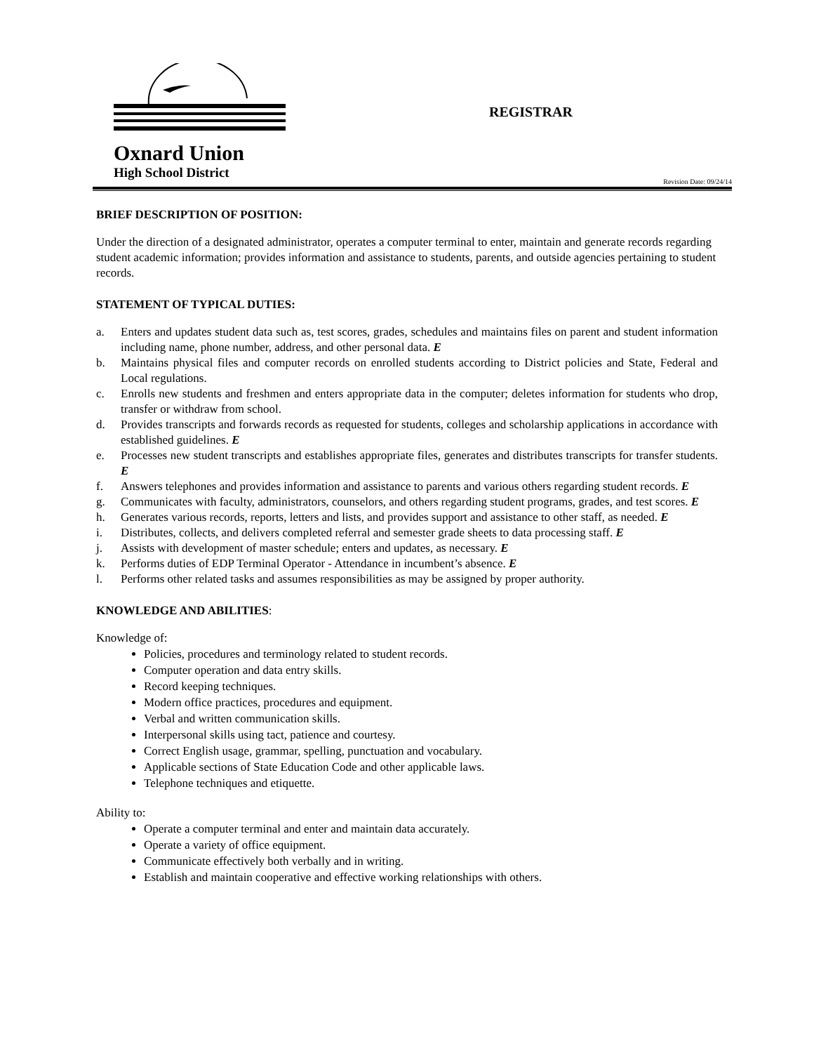Oxnard Union
High School District
REGISTRAR
Revision Date: 09/24/14
BRIEF DESCRIPTION OF POSITION:
Under the direction of a designated administrator, operates a computer terminal to enter, maintain and generate records regarding student academic information; provides information and assistance to students, parents, and outside agencies pertaining to student records.
STATEMENT OF TYPICAL DUTIES:
a. Enters and updates student data such as, test scores, grades, schedules and maintains files on parent and student information including name, phone number, address, and other personal data. E
b. Maintains physical files and computer records on enrolled students according to District policies and State, Federal and Local regulations.
c. Enrolls new students and freshmen and enters appropriate data in the computer; deletes information for students who drop, transfer or withdraw from school.
d. Provides transcripts and forwards records as requested for students, colleges and scholarship applications in accordance with established guidelines. E
e. Processes new student transcripts and establishes appropriate files, generates and distributes transcripts for transfer students. E
f. Answers telephones and provides information and assistance to parents and various others regarding student records. E
g. Communicates with faculty, administrators, counselors, and others regarding student programs, grades, and test scores. E
h. Generates various records, reports, letters and lists, and provides support and assistance to other staff, as needed. E
i. Distributes, collects, and delivers completed referral and semester grade sheets to data processing staff. E
j. Assists with development of master schedule; enters and updates, as necessary. E
k. Performs duties of EDP Terminal Operator - Attendance in incumbent’s absence. E
l. Performs other related tasks and assumes responsibilities as may be assigned by proper authority.
KNOWLEDGE AND ABILITIES:
Knowledge of:
Policies, procedures and terminology related to student records.
Computer operation and data entry skills.
Record keeping techniques.
Modern office practices, procedures and equipment.
Verbal and written communication skills.
Interpersonal skills using tact, patience and courtesy.
Correct English usage, grammar, spelling, punctuation and vocabulary.
Applicable sections of State Education Code and other applicable laws.
Telephone techniques and etiquette.
Ability to:
Operate a computer terminal and enter and maintain data accurately.
Operate a variety of office equipment.
Communicate effectively both verbally and in writing.
Establish and maintain cooperative and effective working relationships with others.